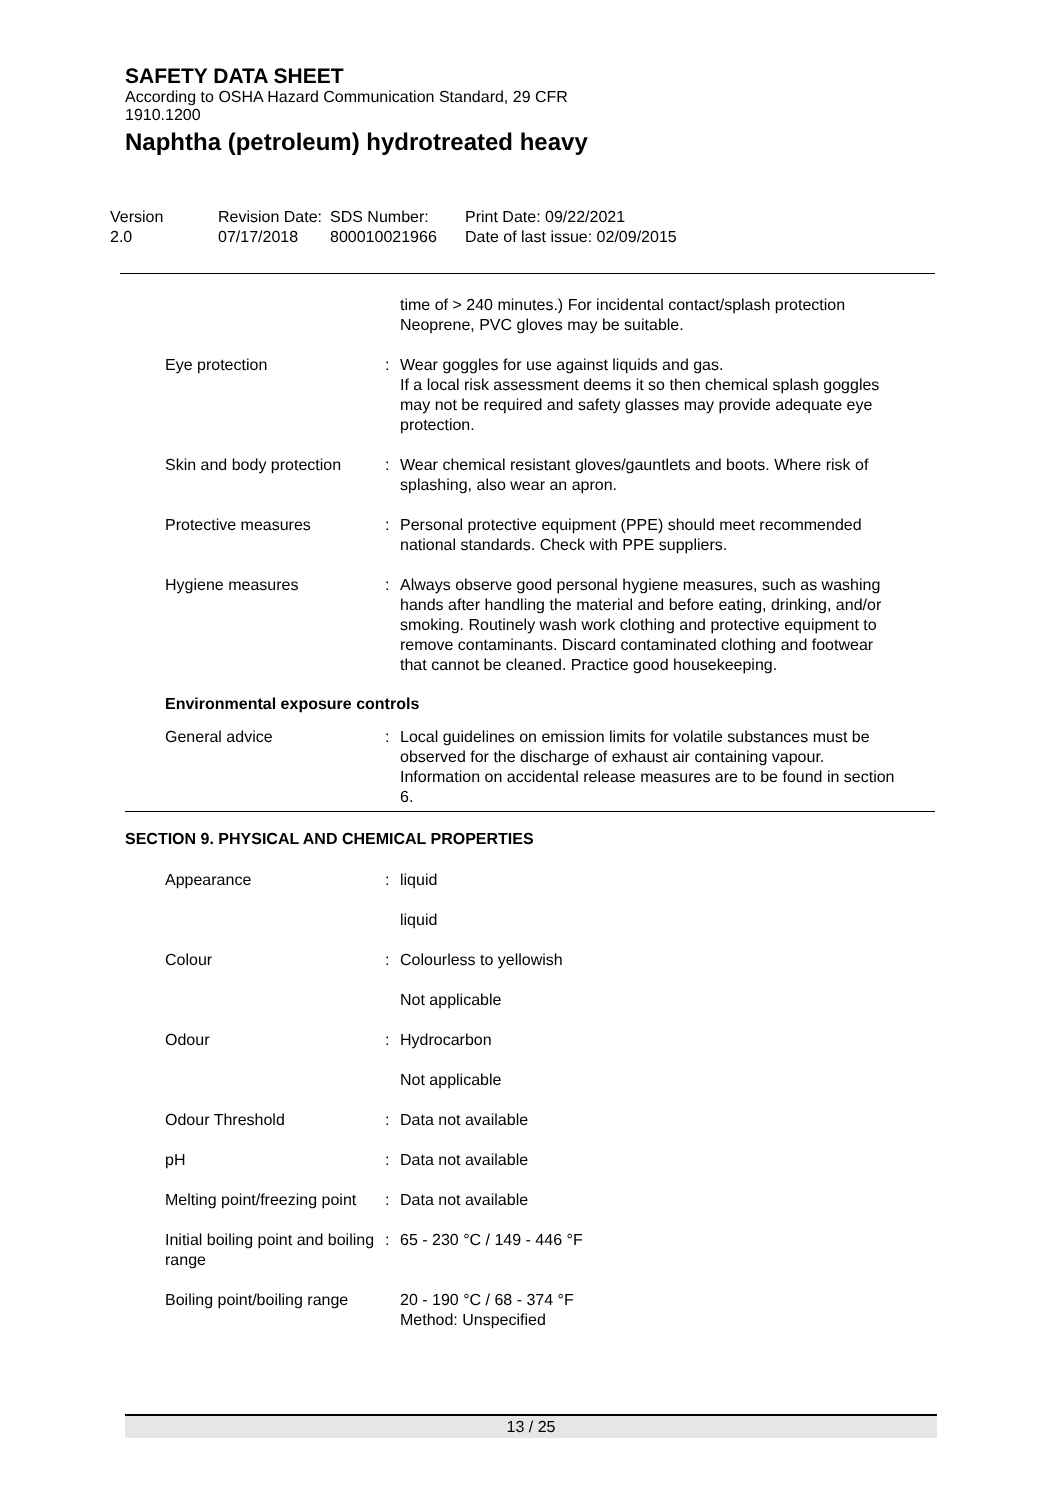SAFETY DATA SHEET
According to OSHA Hazard Communication Standard, 29 CFR
1910.1200
Naphtha (petroleum) hydrotreated heavy
Version
2.0
Revision Date:
07/17/2018
SDS Number:
800010021966
Print Date: 09/22/2021
Date of last issue: 02/09/2015
time of > 240 minutes.) For incidental contact/splash protection Neoprene, PVC gloves may be suitable.
Eye protection : Wear goggles for use against liquids and gas.
If a local risk assessment deems it so then chemical splash goggles may not be required and safety glasses may provide adequate eye protection.
Skin and body protection : Wear chemical resistant gloves/gauntlets and boots. Where risk of splashing, also wear an apron.
Protective measures : Personal protective equipment (PPE) should meet recommended national standards. Check with PPE suppliers.
Hygiene measures : Always observe good personal hygiene measures, such as washing hands after handling the material and before eating, drinking, and/or smoking. Routinely wash work clothing and protective equipment to remove contaminants. Discard contaminated clothing and footwear that cannot be cleaned. Practice good housekeeping.
Environmental exposure controls
General advice : Local guidelines on emission limits for volatile substances must be observed for the discharge of exhaust air containing vapour.
Information on accidental release measures are to be found in section 6.
SECTION 9. PHYSICAL AND CHEMICAL PROPERTIES
Appearance : liquid
liquid
Colour : Colourless to yellowish
Not applicable
Odour : Hydrocarbon
Not applicable
Odour Threshold : Data not available
pH : Data not available
Melting point/freezing point
: Data not available
Initial boiling point and boiling range
: 65 - 230 °C / 149 - 446 °F
Boiling point/boiling range 20 - 190 °C / 68 - 374 °F
Method: Unspecified
13 / 25